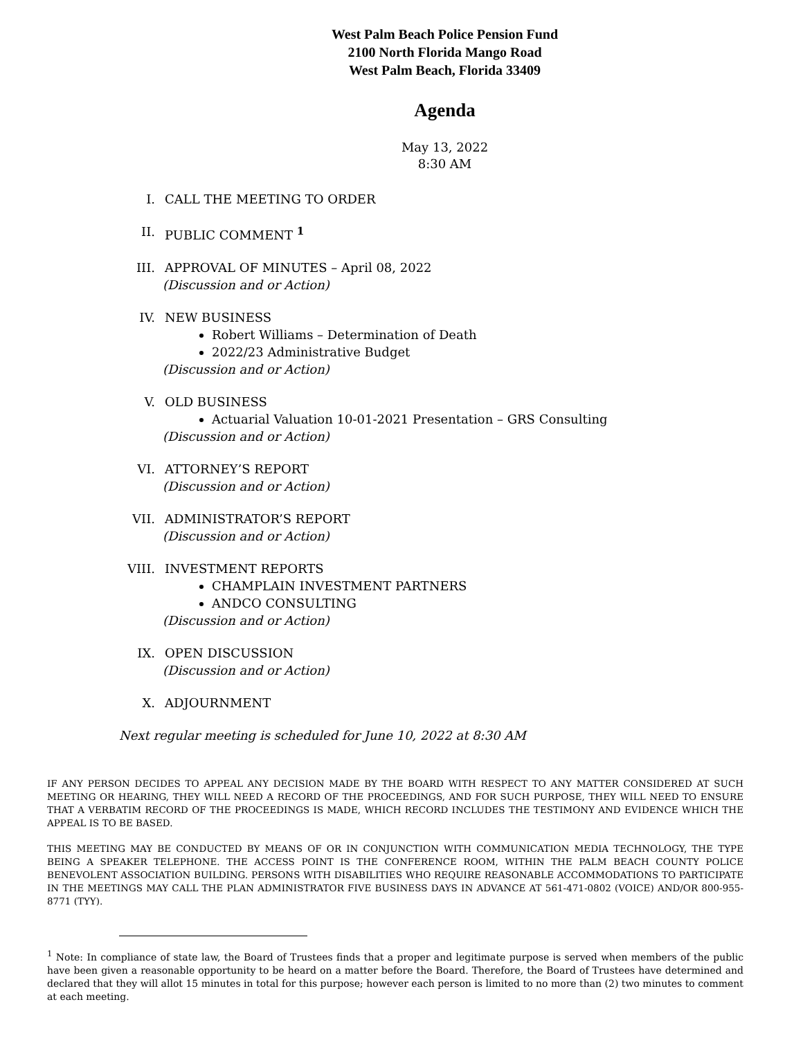West Palm Beach Police Pension Fund
2100 North Florida Mango Road
West Palm Beach, Florida 33409
Agenda
May 13, 2022
8:30 AM
I. CALL THE MEETING TO ORDER
II. PUBLIC COMMENT <sup>1</sup>
III. APPROVAL OF MINUTES – April 08, 2022
(Discussion and or Action)
IV. NEW BUSINESS
Robert Williams – Determination of Death
2022/23 Administrative Budget
(Discussion and or Action)
V. OLD BUSINESS
Actuarial Valuation 10-01-2021 Presentation – GRS Consulting
(Discussion and or Action)
VI. ATTORNEY’S REPORT
(Discussion and or Action)
VII. ADMINISTRATOR’S REPORT
(Discussion and or Action)
VIII. INVESTMENT REPORTS
CHAMPLAIN INVESTMENT PARTNERS
ANDCO CONSULTING
(Discussion and or Action)
IX. OPEN DISCUSSION
(Discussion and or Action)
X. ADJOURNMENT
Next regular meeting is scheduled for June 10, 2022 at 8:30 AM
IF ANY PERSON DECIDES TO APPEAL ANY DECISION MADE BY THE BOARD WITH RESPECT TO ANY MATTER CONSIDERED AT SUCH MEETING OR HEARING, THEY WILL NEED A RECORD OF THE PROCEEDINGS, AND FOR SUCH PURPOSE, THEY WILL NEED TO ENSURE THAT A VERBATIM RECORD OF THE PROCEEDINGS IS MADE, WHICH RECORD INCLUDES THE TESTIMONY AND EVIDENCE WHICH THE APPEAL IS TO BE BASED.
THIS MEETING MAY BE CONDUCTED BY MEANS OF OR IN CONJUNCTION WITH COMMUNICATION MEDIA TECHNOLOGY, THE TYPE BEING A SPEAKER TELEPHONE. THE ACCESS POINT IS THE CONFERENCE ROOM, WITHIN THE PALM BEACH COUNTY POLICE BENEVOLENT ASSOCIATION BUILDING. PERSONS WITH DISABILITIES WHO REQUIRE REASONABLE ACCOMMODATIONS TO PARTICIPATE IN THE MEETINGS MAY CALL THE PLAN ADMINISTRATOR FIVE BUSINESS DAYS IN ADVANCE AT 561-471-0802 (VOICE) AND/OR 800-955-8771 (TYY).
<sup>1</sup> Note: In compliance of state law, the Board of Trustees finds that a proper and legitimate purpose is served when members of the public have been given a reasonable opportunity to be heard on a matter before the Board. Therefore, the Board of Trustees have determined and declared that they will allot 15 minutes in total for this purpose; however each person is limited to no more than (2) two minutes to comment at each meeting.